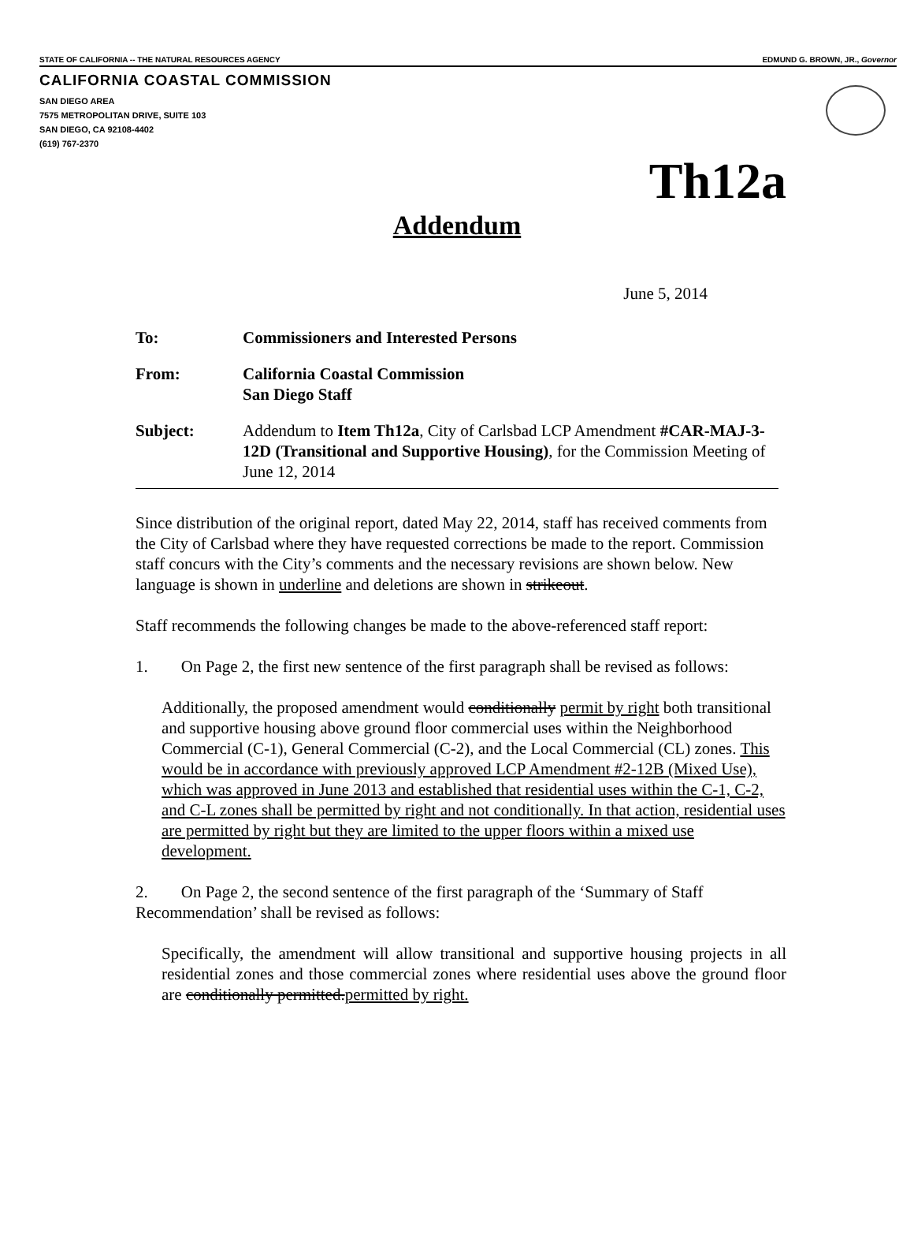STATE OF CALIFORNIA -- THE NATURAL RESOURCES AGENCY EDMUND G. BROWN, JR., Governor
CALIFORNIA COASTAL COMMISSION
SAN DIEGO AREA
7575 METROPOLITAN DRIVE, SUITE 103
SAN DIEGO, CA 92108-4402
(619) 767-2370
Th12a
Addendum
June 5, 2014
To: Commissioners and Interested Persons
From: California Coastal Commission
San Diego Staff
Subject: Addendum to Item Th12a, City of Carlsbad LCP Amendment #CAR-MAJ-3-12D (Transitional and Supportive Housing), for the Commission Meeting of June 12, 2014
Since distribution of the original report, dated May 22, 2014, staff has received comments from the City of Carlsbad where they have requested corrections be made to the report. Commission staff concurs with the City’s comments and the necessary revisions are shown below. New language is shown in underline and deletions are shown in strikeout.
Staff recommends the following changes be made to the above-referenced staff report:
1. On Page 2, the first new sentence of the first paragraph shall be revised as follows:
Additionally, the proposed amendment would conditionally permit by right both transitional and supportive housing above ground floor commercial uses within the Neighborhood Commercial (C-1), General Commercial (C-2), and the Local Commercial (CL) zones. This would be in accordance with previously approved LCP Amendment #2-12B (Mixed Use), which was approved in June 2013 and established that residential uses within the C-1, C-2, and C-L zones shall be permitted by right and not conditionally. In that action, residential uses are permitted by right but they are limited to the upper floors within a mixed use development.
2. On Page 2, the second sentence of the first paragraph of the ‘Summary of Staff Recommendation’ shall be revised as follows:
Specifically, the amendment will allow transitional and supportive housing projects in all residential zones and those commercial zones where residential uses above the ground floor are conditionally permitted.permitted by right.